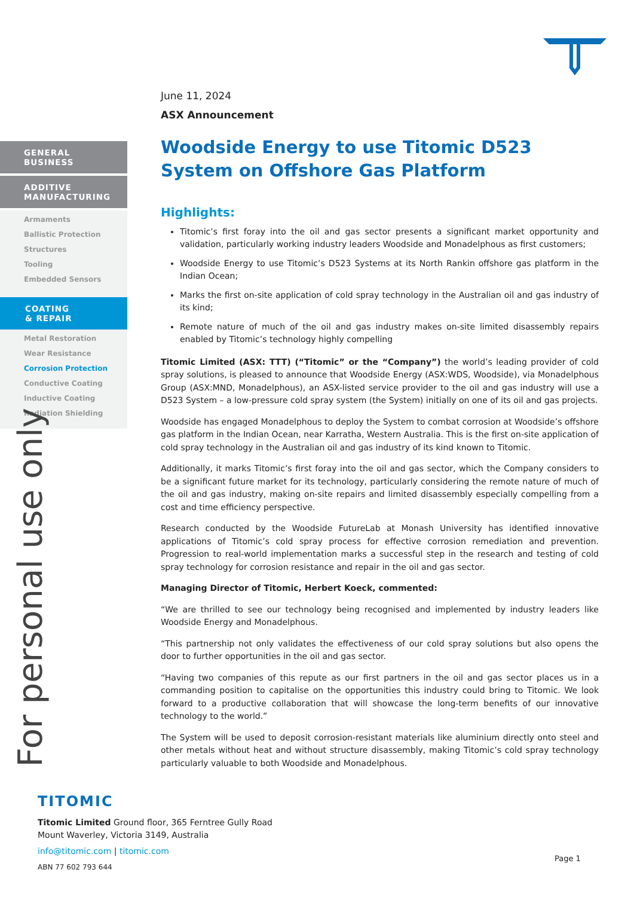GENERAL
BUSINESS
ADDITIVE
MANUFACTURING
Armaments
Ballistic Protection
Structures
Tooling
Embedded Sensors
COATING
& REPAIR
Metal Restoration
Wear Resistance
Corrosion Protection
Conductive Coating
Inductive Coating
Radiation Shielding
For personal use only
June 11, 2024
ASX Announcement
Woodside Energy to use Titomic D523 System on Offshore Gas Platform
Highlights:
Titomic’s first foray into the oil and gas sector presents a significant market opportunity and validation, particularly working industry leaders Woodside and Monadelphous as first customers;
Woodside Energy to use Titomic’s D523 Systems at its North Rankin offshore gas platform in the Indian Ocean;
Marks the first on-site application of cold spray technology in the Australian oil and gas industry of its kind;
Remote nature of much of the oil and gas industry makes on-site limited disassembly repairs enabled by Titomic’s technology highly compelling
Titomic Limited (ASX: TTT) (“Titomic” or the “Company”) the world’s leading provider of cold spray solutions, is pleased to announce that Woodside Energy (ASX:WDS, Woodside), via Monadelphous Group (ASX:MND, Monadelphous), an ASX-listed service provider to the oil and gas industry will use a D523 System – a low-pressure cold spray system (the System) initially on one of its oil and gas projects.
Woodside has engaged Monadelphous to deploy the System to combat corrosion at Woodside’s offshore gas platform in the Indian Ocean, near Karratha, Western Australia. This is the first on-site application of cold spray technology in the Australian oil and gas industry of its kind known to Titomic.
Additionally, it marks Titomic’s first foray into the oil and gas sector, which the Company considers to be a significant future market for its technology, particularly considering the remote nature of much of the oil and gas industry, making on-site repairs and limited disassembly especially compelling from a cost and time efficiency perspective.
Research conducted by the Woodside FutureLab at Monash University has identified innovative applications of Titomic’s cold spray process for effective corrosion remediation and prevention. Progression to real-world implementation marks a successful step in the research and testing of cold spray technology for corrosion resistance and repair in the oil and gas sector.
Managing Director of Titomic, Herbert Koeck, commented:
“We are thrilled to see our technology being recognised and implemented by industry leaders like Woodside Energy and Monadelphous.
“This partnership not only validates the effectiveness of our cold spray solutions but also opens the door to further opportunities in the oil and gas sector.
“Having two companies of this repute as our first partners in the oil and gas sector places us in a commanding position to capitalise on the opportunities this industry could bring to Titomic. We look forward to a productive collaboration that will showcase the long-term benefits of our innovative technology to the world.”
The System will be used to deposit corrosion-resistant materials like aluminium directly onto steel and other metals without heat and without structure disassembly, making Titomic’s cold spray technology particularly valuable to both Woodside and Monadelphous.
TITOMIC
Titomic Limited Ground floor, 365 Ferntree Gully Road
Mount Waverley, Victoria 3149, Australia
info@titomic.com | titomic.com
ABN 77 602 793 644
Page 1